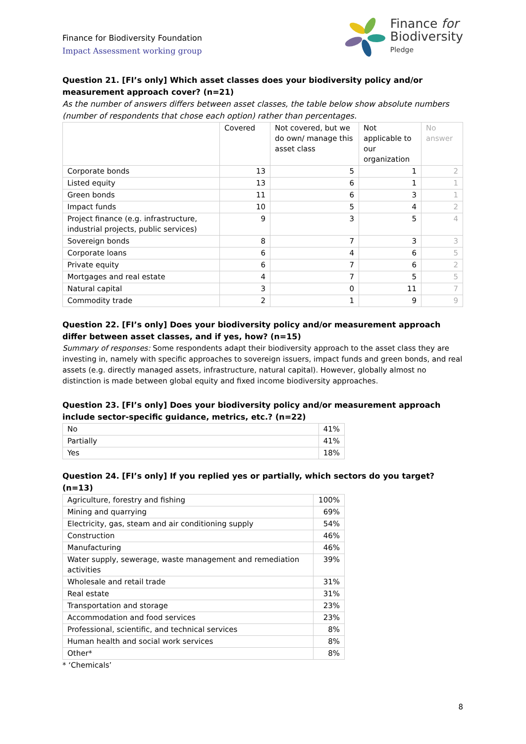Finance for Biodiversity Foundation
Impact Assessment working group
Finance for
Biodiversity
Pledge
Question 21. [FI’s only] Which asset classes does your biodiversity policy and/or measurement approach cover? (n=21)
As the number of answers differs between asset classes, the table below show absolute numbers (number of respondents that chose each option) rather than percentages.
| | Covered | Not covered, but we do own/ manage this asset class | Not applicable to our organization | No answer |
| --- | --- | --- | --- | --- |
| Corporate bonds | 13 | 5 | 1 | 2 |
| Listed equity | 13 | 6 | 1 | 1 |
| Green bonds | 11 | 6 | 3 | 1 |
| Impact funds | 10 | 5 | 4 | 2 |
| Project finance (e.g. infrastructure, industrial projects, public services) | 9 | 3 | 5 | 4 |
| Sovereign bonds | 8 | 7 | 3 | 3 |
| Corporate loans | 6 | 4 | 6 | 5 |
| Private equity | 6 | 7 | 6 | 2 |
| Mortgages and real estate | 4 | 7 | 5 | 5 |
| Natural capital | 3 | 0 | 11 | 7 |
| Commodity trade | 2 | 1 | 9 | 9 |
Question 22. [FI’s only] Does your biodiversity policy and/or measurement approach differ between asset classes, and if yes, how? (n=15)
Summary of responses: Some respondents adapt their biodiversity approach to the asset class they are investing in, namely with specific approaches to sovereign issuers, impact funds and green bonds, and real assets (e.g. directly managed assets, infrastructure, natural capital). However, globally almost no distinction is made between global equity and fixed income biodiversity approaches.
Question 23. [FI’s only] Does your biodiversity policy and/or measurement approach include sector-specific guidance, metrics, etc.? (n=22)
| No | 41% |
| Partially | 41% |
| Yes | 18% |
Question 24. [FI’s only] If you replied yes or partially, which sectors do you target? (n=13)
| Agriculture, forestry and fishing | 100% |
| Mining and quarrying | 69% |
| Electricity, gas, steam and air conditioning supply | 54% |
| Construction | 46% |
| Manufacturing | 46% |
| Water supply, sewerage, waste management and remediation activities | 39% |
| Wholesale and retail trade | 31% |
| Real estate | 31% |
| Transportation and storage | 23% |
| Accommodation and food services | 23% |
| Professional, scientific, and technical services | 8% |
| Human health and social work services | 8% |
| Other* | 8% |
* ‘Chemicals’
8